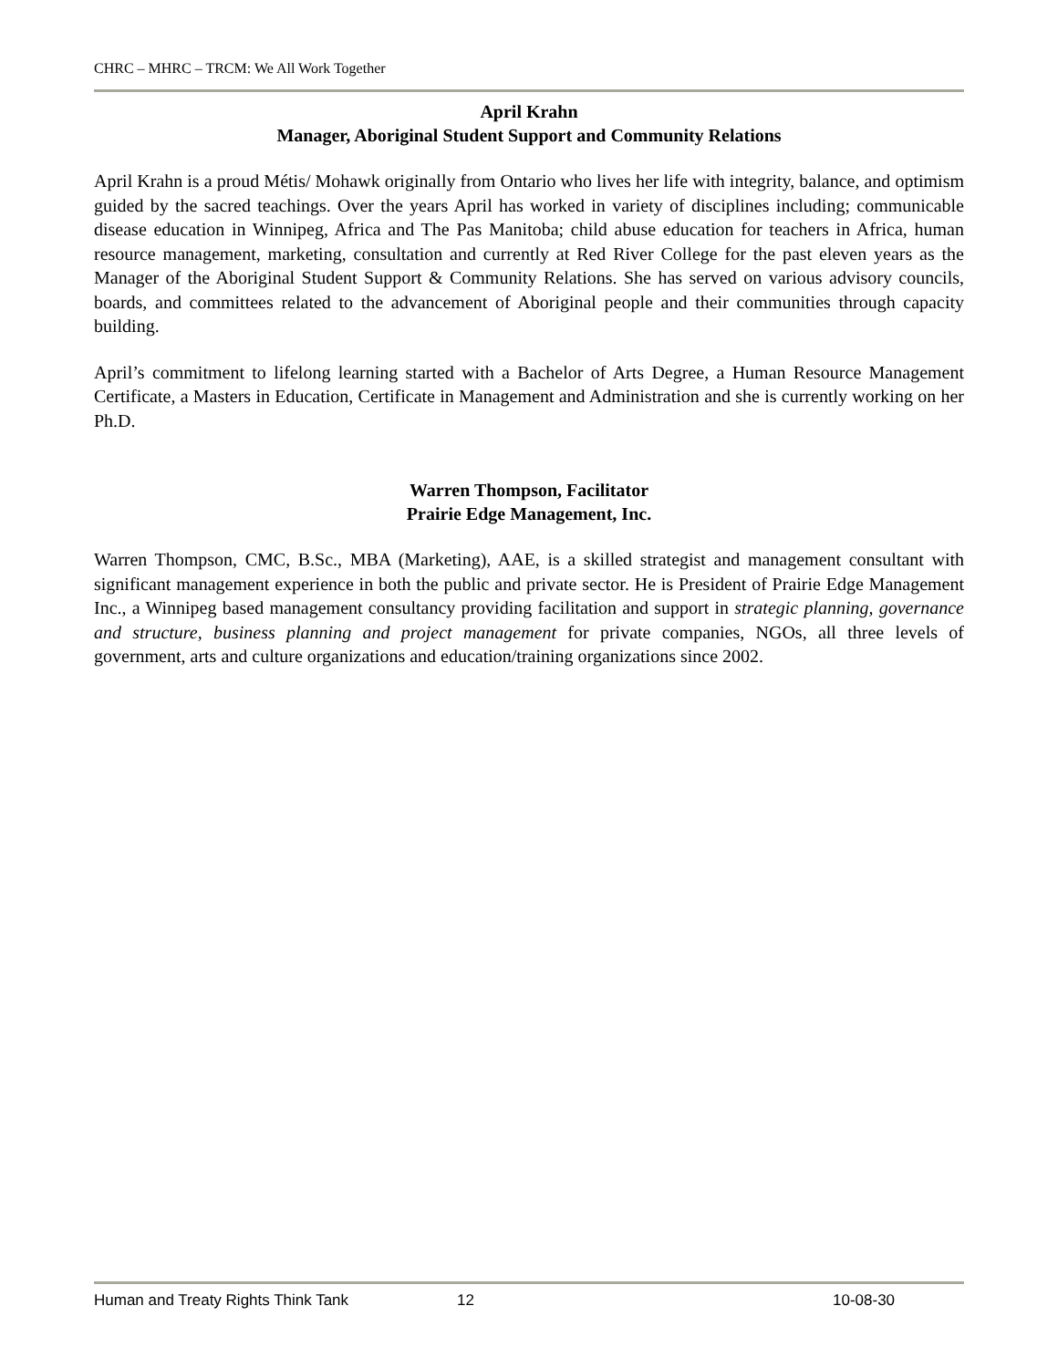CHRC – MHRC – TRCM: We All Work Together
April Krahn
Manager, Aboriginal Student Support and Community Relations
April Krahn is a proud Métis/ Mohawk originally from Ontario who lives her life with integrity, balance, and optimism guided by the sacred teachings. Over the years April has worked in variety of disciplines including; communicable disease education in Winnipeg, Africa and The Pas Manitoba; child abuse education for teachers in Africa, human resource management, marketing, consultation and currently at Red River College for the past eleven years as the Manager of the Aboriginal Student Support & Community Relations. She has served on various advisory councils, boards, and committees related to the advancement of Aboriginal people and their communities through capacity building.
April’s commitment to lifelong learning started with a Bachelor of Arts Degree, a Human Resource Management Certificate, a Masters in Education, Certificate in Management and Administration and she is currently working on her Ph.D.
Warren Thompson, Facilitator
Prairie Edge Management, Inc.
Warren Thompson, CMC, B.Sc., MBA (Marketing), AAE, is a skilled strategist and management consultant with significant management experience in both the public and private sector. He is President of Prairie Edge Management Inc., a Winnipeg based management consultancy providing facilitation and support in strategic planning, governance and structure, business planning and project management for private companies, NGOs, all three levels of government, arts and culture organizations and education/training organizations since 2002.
Human and Treaty Rights Think Tank 12 10-08-30